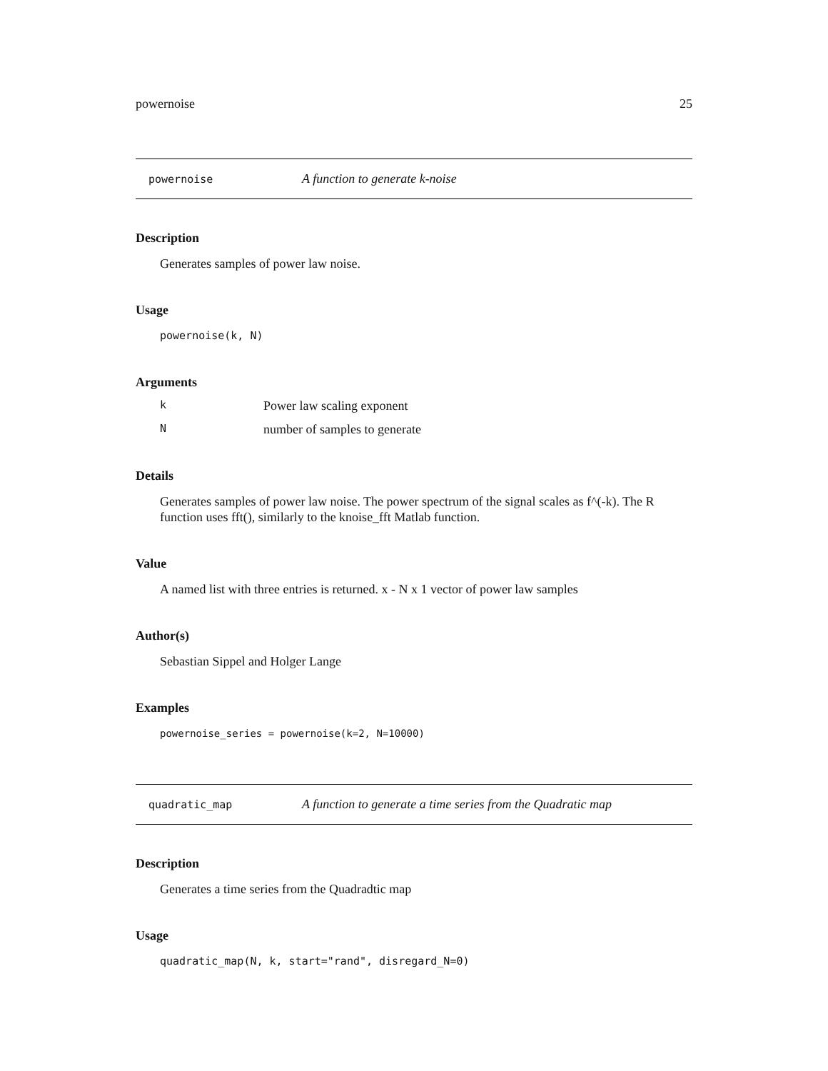powernoise 25
powernoise A function to generate k-noise
Description
Generates samples of power law noise.
Usage
powernoise(k, N)
Arguments
k Power law scaling exponent
Nnumber of samples to generate
Details
Generates samples of power law noise. The power spectrum of the signal scales as f^(-k). The R function uses fft(), similarly to the knoise_fft Matlab function.
Value
A named list with three entries is returned. x - N x 1 vector of power law samples
Author(s)
Sebastian Sippel and Holger Lange
Examples
powernoise_series = powernoise(k=2, N=10000)
quadratic_map A function to generate a time series from the Quadratic map
Description
Generates a time series from the Quadradtic map
Usage
quadratic_map(N, k, start="rand", disregard_N=0)